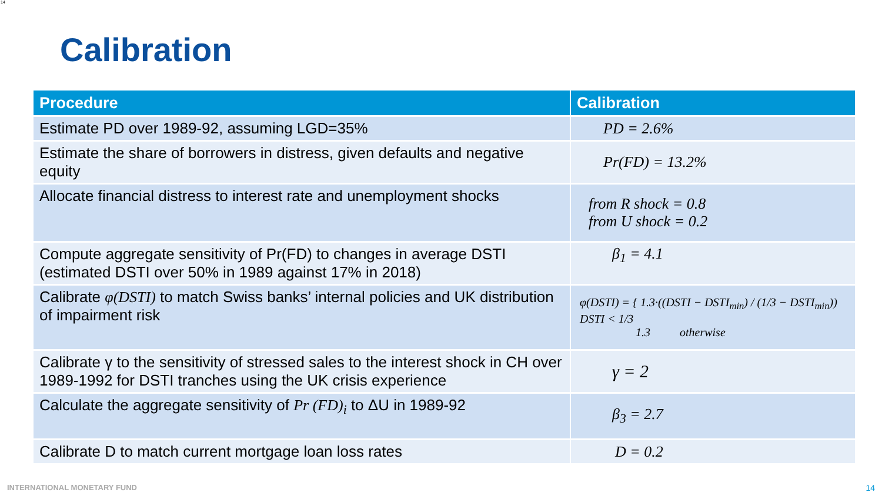14
Calibration
| Procedure | Calibration |
| --- | --- |
| Estimate PD over 1989-92, assuming LGD=35% | PD = 2.6% |
| Estimate the share of borrowers in distress, given defaults and negative equity | Pr(FD) = 13.2% |
| Allocate financial distress to interest rate and unemployment shocks | from R shock = 0.8 from U shock = 0.2 |
| Compute aggregate sensitivity of Pr(FD) to changes in average DSTI (estimated DSTI over 50% in 1989 against 17% in 2018) | β<sub>1</sub> = 4.1 |
| Calibrate φ(DSTI) to match Swiss banks’ internal policies and UK distribution of impairment risk | φ(DSTI) = { 1.3·((DSTI − DSTI<sub>min</sub>) / (1/3 − DSTI<sub>min</sub>)) DSTI < 1/3 1.3 otherwise |
| Calibrate γ to the sensitivity of stressed sales to the interest shock in CH over 1989-1992 for DSTI tranches using the UK crisis experience | γ = 2 |
| Calculate the aggregate sensitivity of Pr (FD)<sub>i</sub> to ΔU in 1989-92 | β<sub>3</sub> = 2.7 |
| Calibrate D to match current mortgage loan loss rates | D = 0.2 |
INTERNATIONAL MONETARY FUND 14